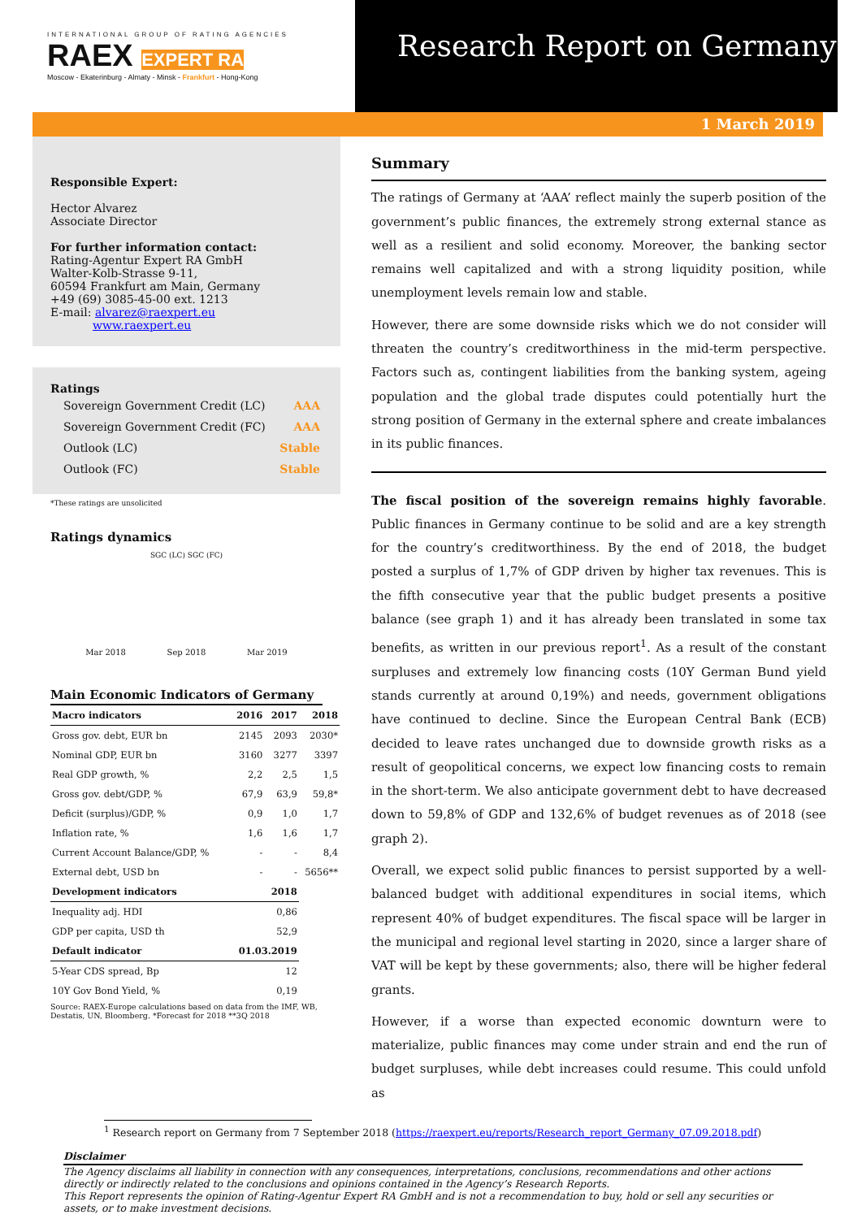INTERNATIONAL GROUP OF RATING AGENCIES
RAEX EXPERT RA
Moscow - Ekaterinburg - Almaty - Minsk - Frankfurt - Hong-Kong
Research Report on Germany
1 March 2019
Responsible Expert:
Hector Alvarez
Associate Director
For further information contact:
Rating-Agentur Expert RA GmbH
Walter-Kolb-Strasse 9-11,
60594 Frankfurt am Main, Germany
+49 (69) 3085-45-00 ext. 1213
E-mail: alvarez@raexpert.eu
www.raexpert.eu
Ratings
| Sovereign Government Credit (LC) | AAA |
| Sovereign Government Credit (FC) | AAA |
| Outlook (LC) | Stable |
| Outlook (FC) | Stable |
*These ratings are unsolicited
Ratings dynamics
SGC (LC) SGC (FC)
Mar 2018 Sep 2018 Mar 2019
Main Economic Indicators of Germany
| Macro indicators | 2016 | 2017 | 2018 |
| --- | --- | --- | --- |
| Gross gov. debt, EUR bn | 2145 | 2093 | 2030* |
| Nominal GDP, EUR bn | 3160 | 3277 | 3397 |
| Real GDP growth, % | 2,2 | 2,5 | 1,5 |
| Gross gov. debt/GDP, % | 67,9 | 63,9 | 59,8* |
| Deficit (surplus)/GDP, % | 0,9 | 1,0 | 1,7 |
| Inflation rate, % | 1,6 | 1,6 | 1,7 |
| Current Account Balance/GDP, % | - | - | 8,4 |
| External debt, USD bn | - | - | 5656** |
| Development indicators | | 2018 | |
| Inequality adj. HDI | | 0,86 | |
| GDP per capita, USD th | | 52,9 | |
| Default indicator | 01.03.2019 | | |
| 5-Year CDS spread, Bp | | 12 | |
| 10Y Gov Bond Yield, % | | 0,19 | |
Source: RAEX-Europe calculations based on data from the IMF, WB, Destatis, UN, Bloomberg. *Forecast for 2018 **3Q 2018
Summary
The ratings of Germany at ‘AAA’ reflect mainly the superb position of the government’s public finances, the extremely strong external stance as well as a resilient and solid economy. Moreover, the banking sector remains well capitalized and with a strong liquidity position, while unemployment levels remain low and stable.
However, there are some downside risks which we do not consider will threaten the country’s creditworthiness in the mid-term perspective. Factors such as, contingent liabilities from the banking system, ageing population and the global trade disputes could potentially hurt the strong position of Germany in the external sphere and create imbalances in its public finances.
The fiscal position of the sovereign remains highly favorable. Public finances in Germany continue to be solid and are a key strength for the country’s creditworthiness. By the end of 2018, the budget posted a surplus of 1,7% of GDP driven by higher tax revenues. This is the fifth consecutive year that the public budget presents a positive balance (see graph 1) and it has already been translated in some tax benefits, as written in our previous report<sup>1</sup>. As a result of the constant surpluses and extremely low financing costs (10Y German Bund yield stands currently at around 0,19%) and needs, government obligations have continued to decline. Since the European Central Bank (ECB) decided to leave rates unchanged due to downside growth risks as a result of geopolitical concerns, we expect low financing costs to remain in the short-term. We also anticipate government debt to have decreased down to 59,8% of GDP and 132,6% of budget revenues as of 2018 (see graph 2).
Overall, we expect solid public finances to persist supported by a well-balanced budget with additional expenditures in social items, which represent 40% of budget expenditures. The fiscal space will be larger in the municipal and regional level starting in 2020, since a larger share of VAT will be kept by these governments; also, there will be higher federal grants.
However, if a worse than expected economic downturn were to materialize, public finances may come under strain and end the run of budget surpluses, while debt increases could resume. This could unfold as
<sup>1</sup> Research report on Germany from 7 September 2018 (https://raexpert.eu/reports/Research_report_Germany_07.09.2018.pdf)
Disclaimer
The Agency disclaims all liability in connection with any consequences, interpretations, conclusions, recommendations and other actions directly or indirectly related to the conclusions and opinions contained in the Agency’s Research Reports.
This Report represents the opinion of Rating-Agentur Expert RA GmbH and is not a recommendation to buy, hold or sell any securities or assets, or to make investment decisions.